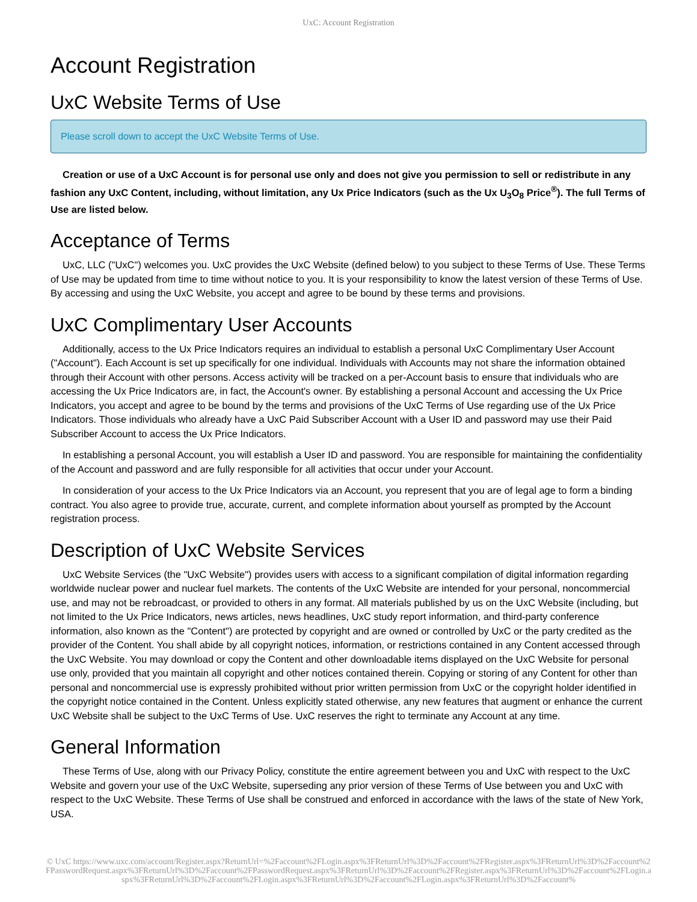UxC: Account Registration
Account Registration
UxC Website Terms of Use
Please scroll down to accept the UxC Website Terms of Use.
Creation or use of a UxC Account is for personal use only and does not give you permission to sell or redistribute in any fashion any UxC Content, including, without limitation, any Ux Price Indicators (such as the Ux U<sub>3</sub>O<sub>8</sub> Price<sup>®</sup>). The full Terms of Use are listed below.
Acceptance of Terms
UxC, LLC ("UxC") welcomes you. UxC provides the UxC Website (defined below) to you subject to these Terms of Use. These Terms of Use may be updated from time to time without notice to you. It is your responsibility to know the latest version of these Terms of Use. By accessing and using the UxC Website, you accept and agree to be bound by these terms and provisions.
UxC Complimentary User Accounts
Additionally, access to the Ux Price Indicators requires an individual to establish a personal UxC Complimentary User Account ("Account"). Each Account is set up specifically for one individual. Individuals with Accounts may not share the information obtained through their Account with other persons. Access activity will be tracked on a per-Account basis to ensure that individuals who are accessing the Ux Price Indicators are, in fact, the Account's owner. By establishing a personal Account and accessing the Ux Price Indicators, you accept and agree to be bound by the terms and provisions of the UxC Terms of Use regarding use of the Ux Price Indicators. Those individuals who already have a UxC Paid Subscriber Account with a User ID and password may use their Paid Subscriber Account to access the Ux Price Indicators.
In establishing a personal Account, you will establish a User ID and password. You are responsible for maintaining the confidentiality of the Account and password and are fully responsible for all activities that occur under your Account.
In consideration of your access to the Ux Price Indicators via an Account, you represent that you are of legal age to form a binding contract. You also agree to provide true, accurate, current, and complete information about yourself as prompted by the Account registration process.
Description of UxC Website Services
UxC Website Services (the "UxC Website") provides users with access to a significant compilation of digital information regarding worldwide nuclear power and nuclear fuel markets. The contents of the UxC Website are intended for your personal, noncommercial use, and may not be rebroadcast, or provided to others in any format. All materials published by us on the UxC Website (including, but not limited to the Ux Price Indicators, news articles, news headlines, UxC study report information, and third-party conference information, also known as the "Content") are protected by copyright and are owned or controlled by UxC or the party credited as the provider of the Content. You shall abide by all copyright notices, information, or restrictions contained in any Content accessed through the UxC Website. You may download or copy the Content and other downloadable items displayed on the UxC Website for personal use only, provided that you maintain all copyright and other notices contained therein. Copying or storing of any Content for other than personal and noncommercial use is expressly prohibited without prior written permission from UxC or the copyright holder identified in the copyright notice contained in the Content. Unless explicitly stated otherwise, any new features that augment or enhance the current UxC Website shall be subject to the UxC Terms of Use. UxC reserves the right to terminate any Account at any time.
General Information
These Terms of Use, along with our Privacy Policy, constitute the entire agreement between you and UxC with respect to the UxC Website and govern your use of the UxC Website, superseding any prior version of these Terms of Use between you and UxC with respect to the UxC Website. These Terms of Use shall be construed and enforced in accordance with the laws of the state of New York, USA.
© UxC https://www.uxc.com/account/Register.aspx?ReturnUrl=%2Faccount%2FLogin.aspx%3FReturnUrl%3D%2Faccount%2FRegister.aspx%3FReturnUrl%3D%2Faccount%2FPasswordRequest.aspx%3FReturnUrl%3D%2Faccount%2FPasswordRequest.aspx%3FReturnUrl%3D%2Faccount%2FRegister.aspx%3FReturnUrl%3D%2Faccount%2FLogin.aspx%3FReturnUrl%3D%2Faccount%2FLogin.aspx%3FReturnUrl%3D%2Faccount%2FLogin.aspx%3FReturnUrl%3D%2Faccount%